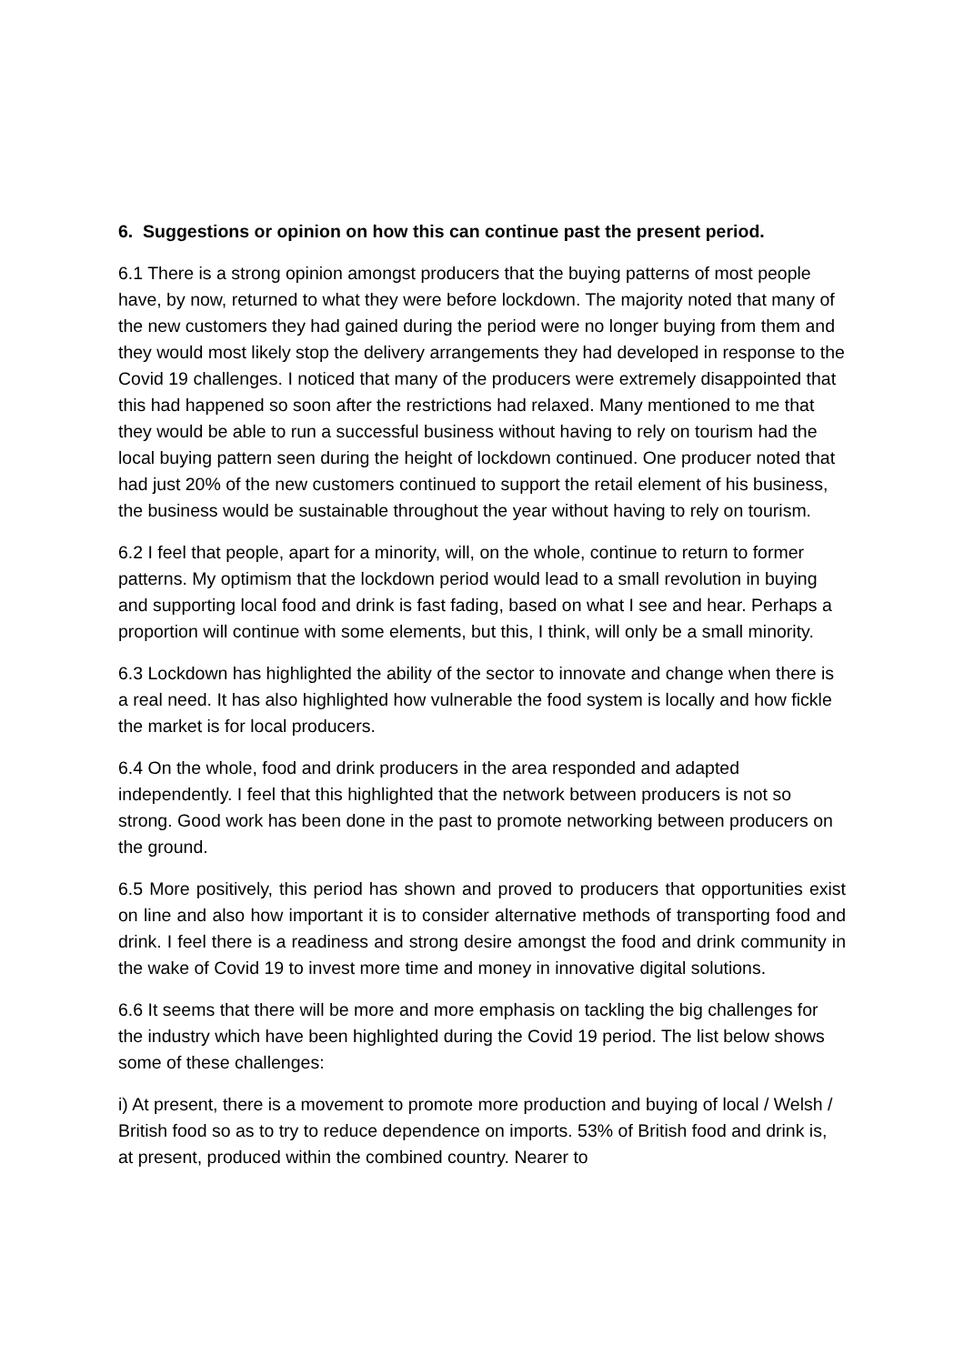6. Suggestions or opinion on how this can continue past the present period.
6.1 There is a strong opinion amongst producers that the buying patterns of most people have, by now, returned to what they were before lockdown. The majority noted that many of the new customers they had gained during the period were no longer buying from them and they would most likely stop the delivery arrangements they had developed in response to the Covid 19 challenges. I noticed that many of the producers were extremely disappointed that this had happened so soon after the restrictions had relaxed. Many mentioned to me that they would be able to run a successful business without having to rely on tourism had the local buying pattern seen during the height of lockdown continued. One producer noted that had just 20% of the new customers continued to support the retail element of his business, the business would be sustainable throughout the year without having to rely on tourism.
6.2 I feel that people, apart for a minority, will, on the whole, continue to return to former patterns. My optimism that the lockdown period would lead to a small revolution in buying and supporting local food and drink is fast fading, based on what I see and hear. Perhaps a proportion will continue with some elements, but this, I think, will only be a small minority.
6.3 Lockdown has highlighted the ability of the sector to innovate and change when there is a real need. It has also highlighted how vulnerable the food system is locally and how fickle the market is for local producers.
6.4 On the whole, food and drink producers in the area responded and adapted independently. I feel that this highlighted that the network between producers is not so strong. Good work has been done in the past to promote networking between producers on the ground.
6.5 More positively, this period has shown and proved to producers that opportunities exist on line and also how important it is to consider alternative methods of transporting food and drink. I feel there is a readiness and strong desire amongst the food and drink community in the wake of Covid 19 to invest more time and money in innovative digital solutions.
6.6 It seems that there will be more and more emphasis on tackling the big challenges for the industry which have been highlighted during the Covid 19 period. The list below shows some of these challenges:
i) At present, there is a movement to promote more production and buying of local / Welsh / British food so as to try to reduce dependence on imports. 53% of British food and drink is, at present, produced within the combined country. Nearer to